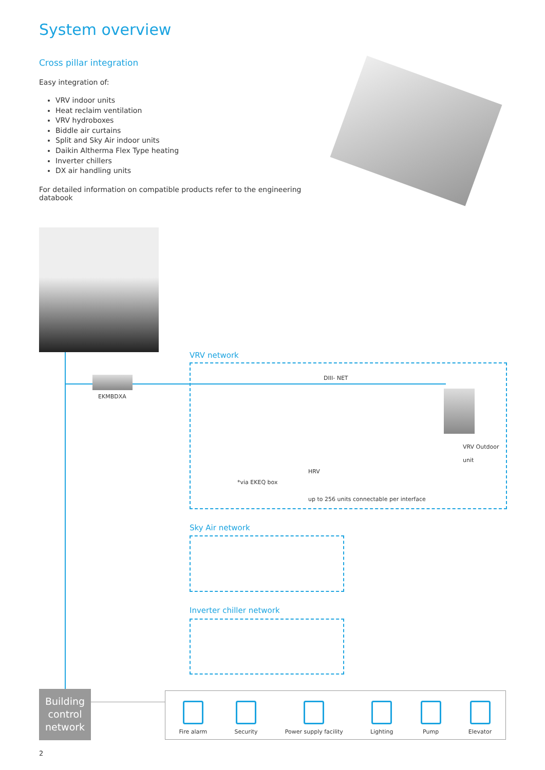System overview
Cross pillar integration
Easy integration of:
VRV indoor units
Heat reclaim ventilation
VRV hydroboxes
Biddle air curtains
Split and Sky Air indoor units
Daikin Altherma Flex Type heating
Inverter chillers
DX air handling units
For detailed information on compatible products refer to the engineering databook
EKMBDXA
VRV network
DIII- NET
VRV Outdoor
unit
*via EKEQ box
HRV
up to 256 units connectable per interface
Sky Air network
Inverter chiller network
Building control network
Fire alarm
Security
Power supply facility
Lighting
Pump
Elevator
2